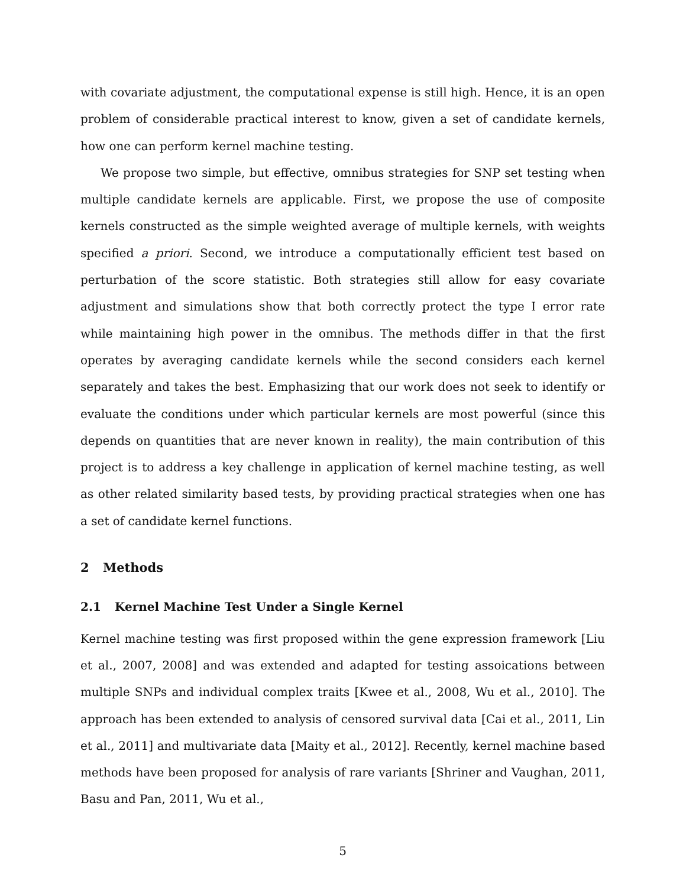with covariate adjustment, the computational expense is still high. Hence, it is an open problem of considerable practical interest to know, given a set of candidate kernels, how one can perform kernel machine testing.
We propose two simple, but effective, omnibus strategies for SNP set testing when multiple candidate kernels are applicable. First, we propose the use of composite kernels constructed as the simple weighted average of multiple kernels, with weights specified a priori. Second, we introduce a computationally efficient test based on perturbation of the score statistic. Both strategies still allow for easy covariate adjustment and simulations show that both correctly protect the type I error rate while maintaining high power in the omnibus. The methods differ in that the first operates by averaging candidate kernels while the second considers each kernel separately and takes the best. Emphasizing that our work does not seek to identify or evaluate the conditions under which particular kernels are most powerful (since this depends on quantities that are never known in reality), the main contribution of this project is to address a key challenge in application of kernel machine testing, as well as other related similarity based tests, by providing practical strategies when one has a set of candidate kernel functions.
2 Methods
2.1 Kernel Machine Test Under a Single Kernel
Kernel machine testing was first proposed within the gene expression framework [Liu et al., 2007, 2008] and was extended and adapted for testing assoications between multiple SNPs and individual complex traits [Kwee et al., 2008, Wu et al., 2010]. The approach has been extended to analysis of censored survival data [Cai et al., 2011, Lin et al., 2011] and multivariate data [Maity et al., 2012]. Recently, kernel machine based methods have been proposed for analysis of rare variants [Shriner and Vaughan, 2011, Basu and Pan, 2011, Wu et al.,
5